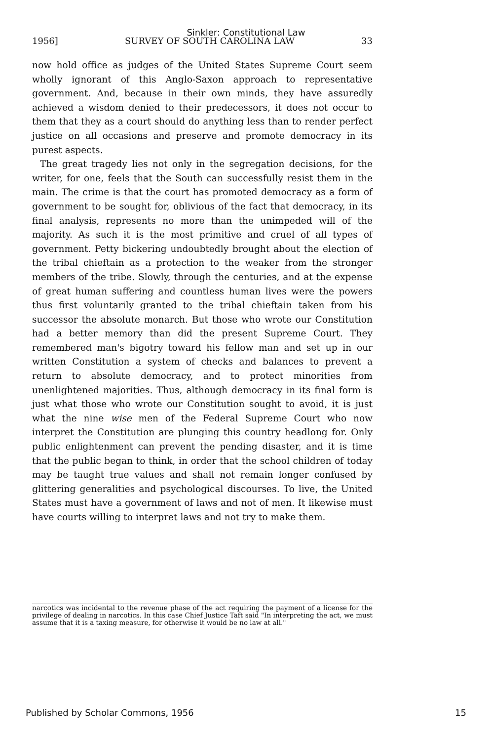Sinkler: Constitutional Law
1956] SURVEY OF SOUTH CAROLINA LAW 33
now hold office as judges of the United States Supreme Court seem wholly ignorant of this Anglo-Saxon approach to representative government. And, because in their own minds, they have assuredly achieved a wisdom denied to their predecessors, it does not occur to them that they as a court should do anything less than to render perfect justice on all occasions and preserve and promote democracy in its purest aspects.
The great tragedy lies not only in the segregation decisions, for the writer, for one, feels that the South can successfully resist them in the main. The crime is that the court has promoted democracy as a form of government to be sought for, oblivious of the fact that democracy, in its final analysis, represents no more than the unimpeded will of the majority. As such it is the most primitive and cruel of all types of government. Petty bickering undoubtedly brought about the election of the tribal chieftain as a protection to the weaker from the stronger members of the tribe. Slowly, through the centuries, and at the expense of great human suffering and countless human lives were the powers thus first voluntarily granted to the tribal chieftain taken from his successor the absolute monarch. But those who wrote our Constitution had a better memory than did the present Supreme Court. They remembered man's bigotry toward his fellow man and set up in our written Constitution a system of checks and balances to prevent a return to absolute democracy, and to protect minorities from unenlightened majorities. Thus, although democracy in its final form is just what those who wrote our Constitution sought to avoid, it is just what the nine wise men of the Federal Supreme Court who now interpret the Constitution are plunging this country headlong for. Only public enlightenment can prevent the pending disaster, and it is time that the public began to think, in order that the school children of today may be taught true values and shall not remain longer confused by glittering generalities and psychological discourses. To live, the United States must have a government of laws and not of men. It likewise must have courts willing to interpret laws and not try to make them.
narcotics was incidental to the revenue phase of the act requiring the payment of a license for the privilege of dealing in narcotics. In this case Chief Justice Taft said "In interpreting the act, we must assume that it is a taxing measure, for otherwise it would be no law at all."
Published by Scholar Commons, 1956 15